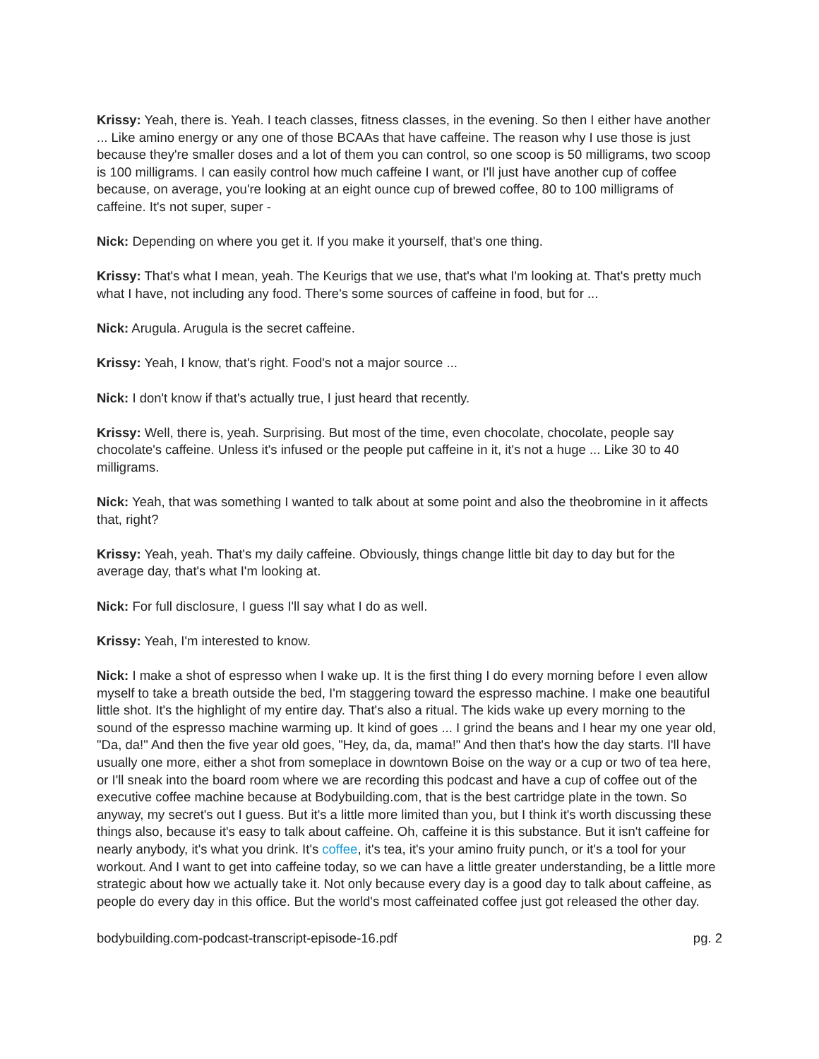Krissy: Yeah, there is. Yeah. I teach classes, fitness classes, in the evening. So then I either have another ... Like amino energy or any one of those BCAAs that have caffeine. The reason why I use those is just because they're smaller doses and a lot of them you can control, so one scoop is 50 milligrams, two scoop is 100 milligrams. I can easily control how much caffeine I want, or I'll just have another cup of coffee because, on average, you're looking at an eight ounce cup of brewed coffee, 80 to 100 milligrams of caffeine. It's not super, super -
Nick: Depending on where you get it. If you make it yourself, that's one thing.
Krissy: That's what I mean, yeah. The Keurigs that we use, that's what I'm looking at. That's pretty much what I have, not including any food. There's some sources of caffeine in food, but for ...
Nick: Arugula. Arugula is the secret caffeine.
Krissy: Yeah, I know, that's right. Food's not a major source ...
Nick: I don't know if that's actually true, I just heard that recently.
Krissy: Well, there is, yeah. Surprising. But most of the time, even chocolate, chocolate, people say chocolate's caffeine. Unless it's infused or the people put caffeine in it, it's not a huge ... Like 30 to 40 milligrams.
Nick: Yeah, that was something I wanted to talk about at some point and also the theobromine in it affects that, right?
Krissy: Yeah, yeah. That's my daily caffeine. Obviously, things change little bit day to day but for the average day, that's what I'm looking at.
Nick: For full disclosure, I guess I'll say what I do as well.
Krissy: Yeah, I'm interested to know.
Nick: I make a shot of espresso when I wake up. It is the first thing I do every morning before I even allow myself to take a breath outside the bed, I'm staggering toward the espresso machine. I make one beautiful little shot. It's the highlight of my entire day. That's also a ritual. The kids wake up every morning to the sound of the espresso machine warming up. It kind of goes ... I grind the beans and I hear my one year old, "Da, da!" And then the five year old goes, "Hey, da, da, mama!" And then that's how the day starts. I'll have usually one more, either a shot from someplace in downtown Boise on the way or a cup or two of tea here, or I'll sneak into the board room where we are recording this podcast and have a cup of coffee out of the executive coffee machine because at Bodybuilding.com, that is the best cartridge plate in the town. So anyway, my secret's out I guess. But it's a little more limited than you, but I think it's worth discussing these things also, because it's easy to talk about caffeine. Oh, caffeine it is this substance. But it isn't caffeine for nearly anybody, it's what you drink. It's coffee, it's tea, it's your amino fruity punch, or it's a tool for your workout. And I want to get into caffeine today, so we can have a little greater understanding, be a little more strategic about how we actually take it. Not only because every day is a good day to talk about caffeine, as people do every day in this office. But the world's most caffeinated coffee just got released the other day.
bodybuilding.com-podcast-transcript-episode-16.pdf pg. 2